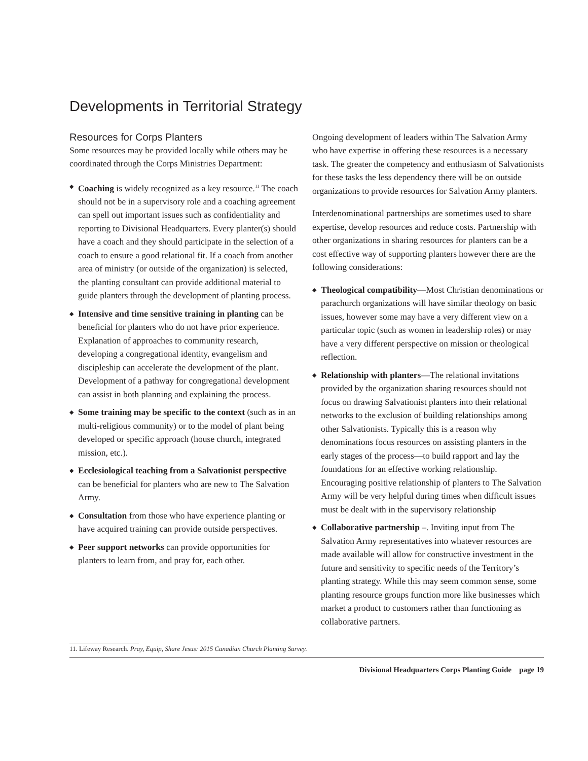Developments in Territorial Strategy
Resources for Corps Planters
Some resources may be provided locally while others may be coordinated through the Corps Ministries Department:
◆ Coaching is widely recognized as a key resource.<sup>11</sup> The coach should not be in a supervisory role and a coaching agreement can spell out important issues such as confidentiality and reporting to Divisional Headquarters. Every planter(s) should have a coach and they should participate in the selection of a coach to ensure a good relational fit. If a coach from another area of ministry (or outside of the organization) is selected, the planting consultant can provide additional material to guide planters through the development of planting process.
◆ Intensive and time sensitive training in planting can be beneficial for planters who do not have prior experience. Explanation of approaches to community research, developing a congregational identity, evangelism and discipleship can accelerate the development of the plant. Development of a pathway for congregational development can assist in both planning and explaining the process.
◆ Some training may be specific to the context (such as in an multi-religious community) or to the model of plant being developed or specific approach (house church, integrated mission, etc.).
◆ Ecclesiological teaching from a Salvationist perspective can be beneficial for planters who are new to The Salvation Army.
◆ Consultation from those who have experience planting or have acquired training can provide outside perspectives.
◆ Peer support networks can provide opportunities for planters to learn from, and pray for, each other.
Ongoing development of leaders within The Salvation Army who have expertise in offering these resources is a necessary task. The greater the competency and enthusiasm of Salvationists for these tasks the less dependency there will be on outside organizations to provide resources for Salvation Army planters.
Interdenominational partnerships are sometimes used to share expertise, develop resources and reduce costs. Partnership with other organizations in sharing resources for planters can be a cost effective way of supporting planters however there are the following considerations:
◆ Theological compatibility—Most Christian denominations or parachurch organizations will have similar theology on basic issues, however some may have a very different view on a particular topic (such as women in leadership roles) or may have a very different perspective on mission or theological reflection.
◆ Relationship with planters—The relational invitations provided by the organization sharing resources should not focus on drawing Salvationist planters into their relational networks to the exclusion of building relationships among other Salvationists. Typically this is a reason why denominations focus resources on assisting planters in the early stages of the process—to build rapport and lay the foundations for an effective working relationship. Encouraging positive relationship of planters to The Salvation Army will be very helpful during times when difficult issues must be dealt with in the supervisory relationship
◆ Collaborative partnership –. Inviting input from The Salvation Army representatives into whatever resources are made available will allow for constructive investment in the future and sensitivity to specific needs of the Territory’s planting strategy. While this may seem common sense, some planting resource groups function more like businesses which market a product to customers rather than functioning as collaborative partners.
11. Lifeway Research. Pray, Equip, Share Jesus: 2015 Canadian Church Planting Survey.
Divisional Headquarters Corps Planting Guide page 19